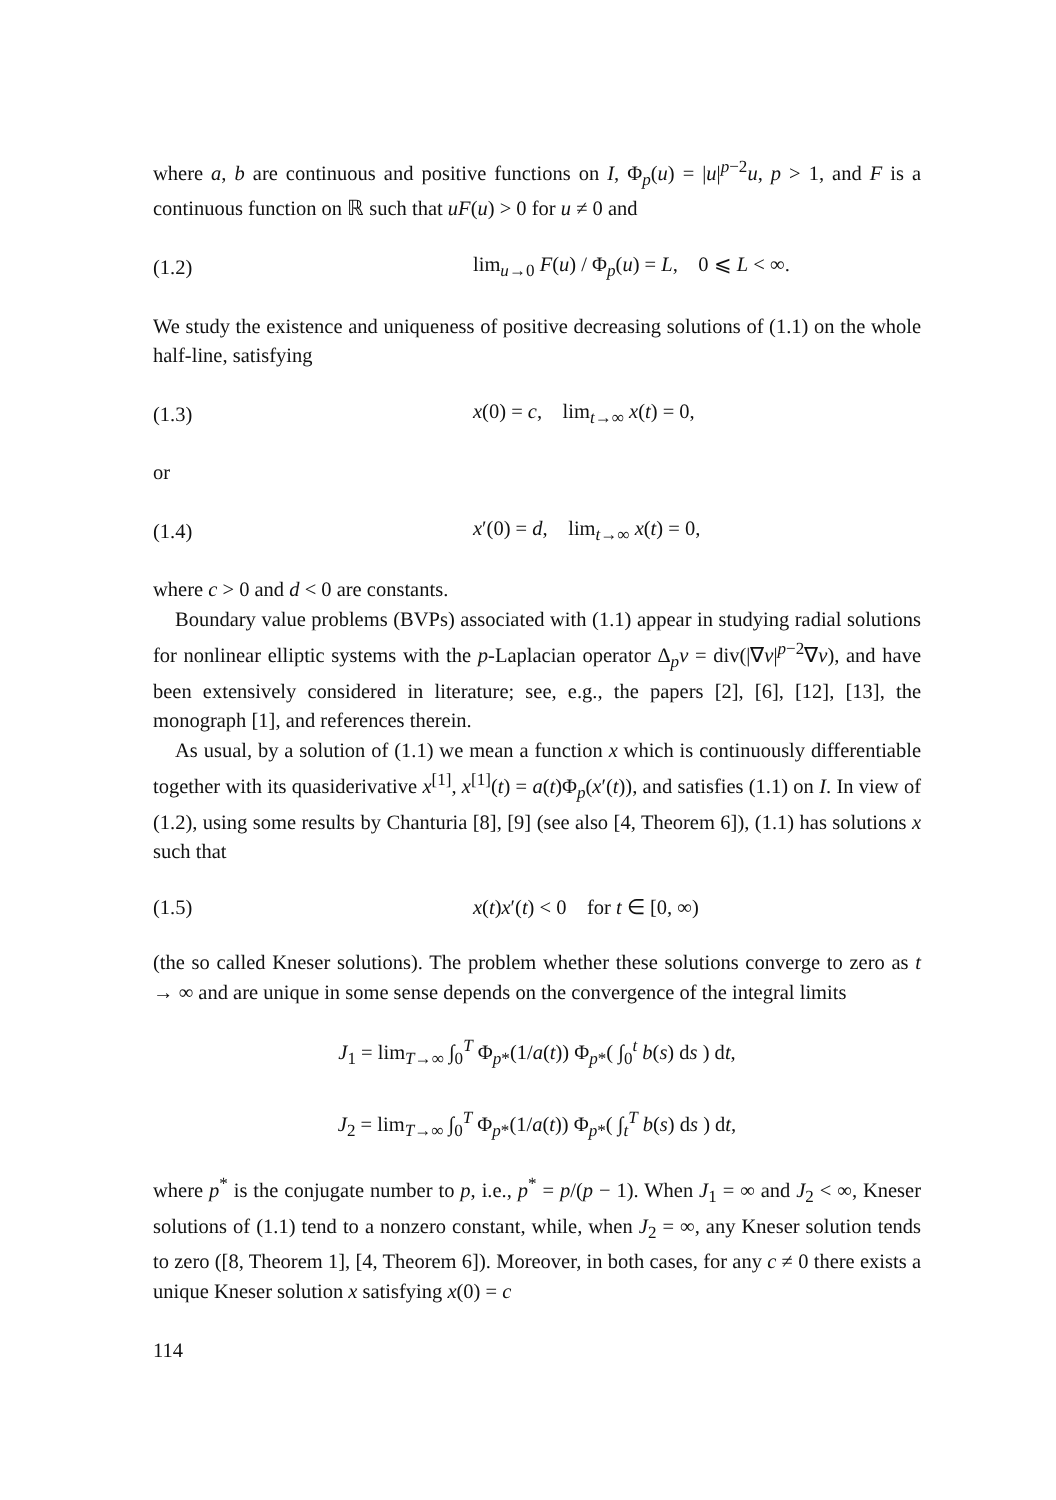where a, b are continuous and positive functions on I, Φ<sub>p</sub>(u) = |u|<sup>p−2</sup>u, p > 1, and F is a continuous function on ℝ such that uF(u) > 0 for u ≠ 0 and
(1.2) lim<sub>u→0</sub> F(u) / Φ<sub>p</sub>(u) = L, 0 ⩽ L < ∞.
We study the existence and uniqueness of positive decreasing solutions of (1.1) on the whole half-line, satisfying
(1.3) x(0) = c, lim<sub>t→∞</sub> x(t) = 0,
or
(1.4) x′(0) = d, lim<sub>t→∞</sub> x(t) = 0,
where c > 0 and d < 0 are constants.
Boundary value problems (BVPs) associated with (1.1) appear in studying radial solutions for nonlinear elliptic systems with the p-Laplacian operator Δ<sub>p</sub>v = div(|∇v|<sup>p−2</sup>∇v), and have been extensively considered in literature; see, e.g., the papers [2], [6], [12], [13], the monograph [1], and references therein.
As usual, by a solution of (1.1) we mean a function x which is continuously differentiable together with its quasiderivative x<sup>[1]</sup>, x<sup>[1]</sup>(t) = a(t)Φ<sub>p</sub>(x′(t)), and satisfies (1.1) on I. In view of (1.2), using some results by Chanturia [8], [9] (see also [4, Theorem 6]), (1.1) has solutions x such that
(1.5) x(t)x′(t) < 0 for t ∈ [0, ∞)
(the so called Kneser solutions). The problem whether these solutions converge to zero as t → ∞ and are unique in some sense depends on the convergence of the integral limits
J<sub>1</sub> = lim<sub>T→∞</sub> ∫<sub>0</sub><sup>T</sup> Φ<sub>p*</sub>(1/a(t)) Φ<sub>p*</sub>( ∫<sub>0</sub><sup>t</sup> b(s) ds ) dt,
J<sub>2</sub> = lim<sub>T→∞</sub> ∫<sub>0</sub><sup>T</sup> Φ<sub>p*</sub>(1/a(t)) Φ<sub>p*</sub>( ∫<sub>t</sub><sup>T</sup> b(s) ds ) dt,
where p<sup>*</sup> is the conjugate number to p, i.e., p<sup>*</sup> = p/(p − 1). When J<sub>1</sub> = ∞ and J<sub>2</sub> < ∞, Kneser solutions of (1.1) tend to a nonzero constant, while, when J<sub>2</sub> = ∞, any Kneser solution tends to zero ([8, Theorem 1], [4, Theorem 6]). Moreover, in both cases, for any c ≠ 0 there exists a unique Kneser solution x satisfying x(0) = c
114